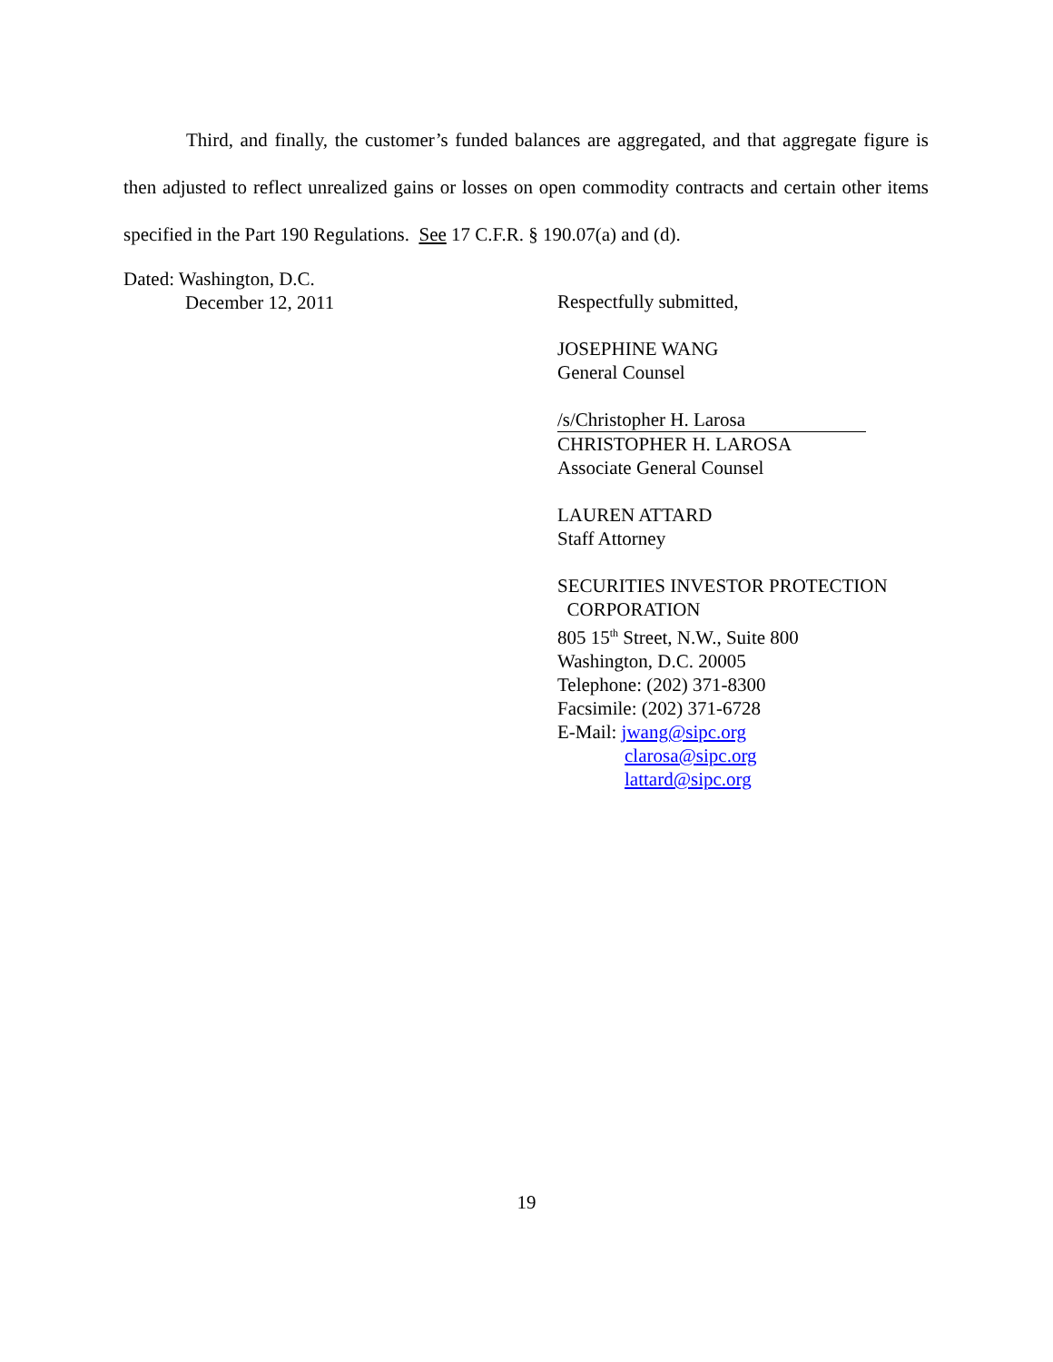Third, and finally, the customer’s funded balances are aggregated, and that aggregate figure is then adjusted to reflect unrealized gains or losses on open commodity contracts and certain other items specified in the Part 190 Regulations. See 17 C.F.R. § 190.07(a) and (d).
Dated: Washington, D.C.
December 12, 2011
Respectfully submitted,
JOSEPHINE WANG
General Counsel
/s/Christopher H. Larosa
CHRISTOPHER H. LAROSA
Associate General Counsel
LAUREN ATTARD
Staff Attorney
SECURITIES INVESTOR PROTECTION
CORPORATION
805 15<sup>th</sup> Street, N.W., Suite 800
Washington, D.C. 20005
Telephone: (202) 371-8300
Facsimile: (202) 371-6728
E-Mail: jwang@sipc.org
clarosa@sipc.org
lattard@sipc.org
19